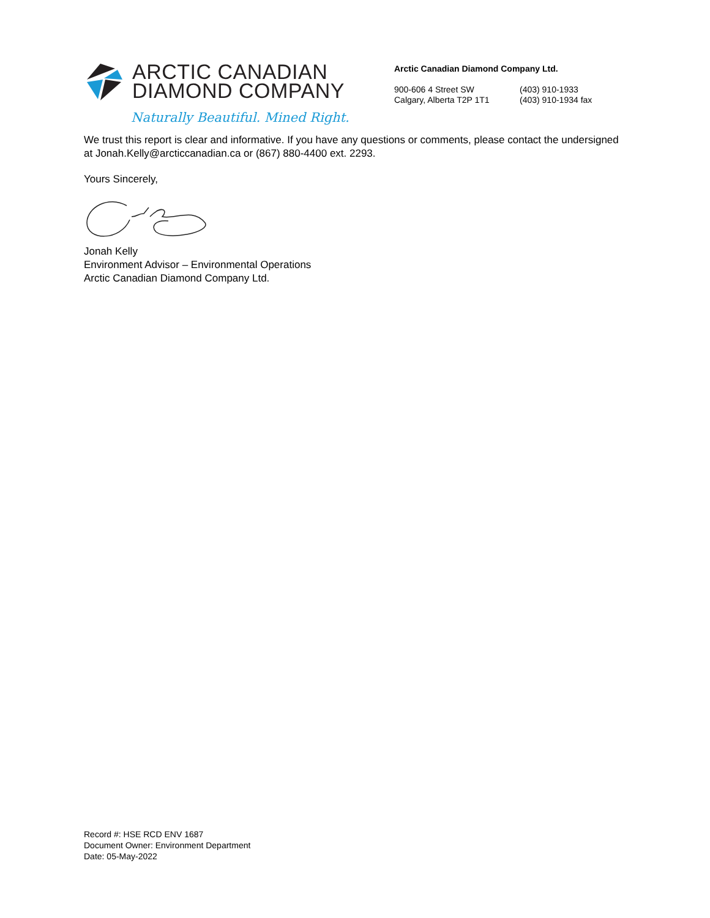ARCTIC CANADIAN
DIAMOND COMPANY
Naturally Beautiful. Mined Right.
Arctic Canadian Diamond Company Ltd.
900-606 4 Street SW
Calgary, Alberta T2P 1T1
(403) 910-1933
(403) 910-1934 fax
We trust this report is clear and informative. If you have any questions or comments, please contact the undersigned at Jonah.Kelly@arcticcanadian.ca or (867) 880-4400 ext. 2293.
Yours Sincerely,
Jonah Kelly
Environment Advisor – Environmental Operations
Arctic Canadian Diamond Company Ltd.
Record #: HSE RCD ENV 1687
Document Owner: Environment Department
Date: 05-May-2022